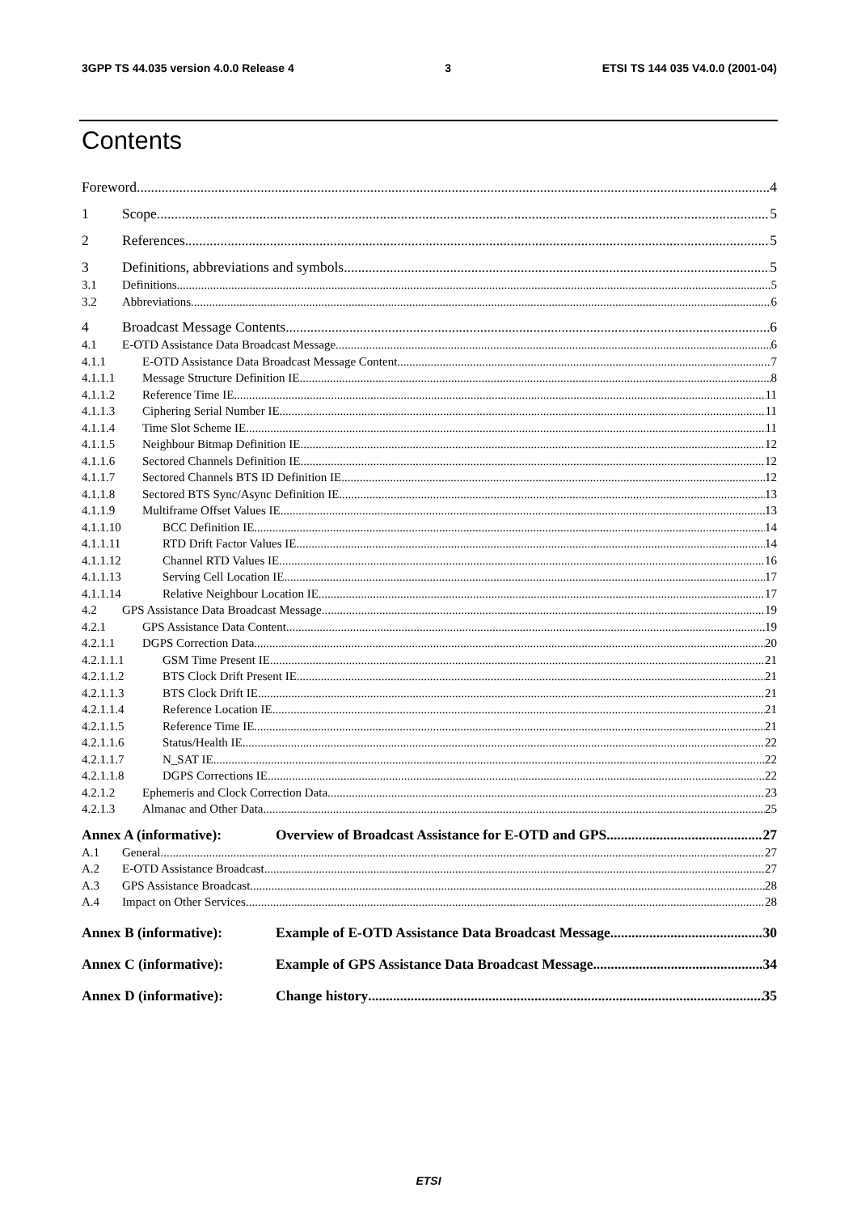3GPP TS 44.035 version 4.0.0 Release 4 3 ETSI TS 144 035 V4.0.0 (2001-04)
Contents
Foreword 4
1 Scope 5
2 References 5
3 Definitions, abbreviations and symbols 5
3.1 Definitions 5
3.2 Abbreviations 6
4 Broadcast Message Contents 6
4.1 E-OTD Assistance Data Broadcast Message 6
4.1.1 E-OTD Assistance Data Broadcast Message Content 7
4.1.1.1 Message Structure Definition IE 8
4.1.1.2 Reference Time IE 11
4.1.1.3 Ciphering Serial Number IE 11
4.1.1.4 Time Slot Scheme IE 11
4.1.1.5 Neighbour Bitmap Definition IE 12
4.1.1.6 Sectored Channels Definition IE 12
4.1.1.7 Sectored Channels BTS ID Definition IE 12
4.1.1.8 Sectored BTS Sync/Async Definition IE 13
4.1.1.9 Multiframe Offset Values IE 13
4.1.1.10 BCC Definition IE 14
4.1.1.11 RTD Drift Factor Values IE 14
4.1.1.12 Channel RTD Values IE 16
4.1.1.13 Serving Cell Location IE 17
4.1.1.14 Relative Neighbour Location IE 17
4.2 GPS Assistance Data Broadcast Message 19
4.2.1 GPS Assistance Data Content 19
4.2.1.1 DGPS Correction Data 20
4.2.1.1.1 GSM Time Present IE 21
4.2.1.1.2 BTS Clock Drift Present IE 21
4.2.1.1.3 BTS Clock Drift IE 21
4.2.1.1.4 Reference Location IE 21
4.2.1.1.5 Reference Time IE 21
4.2.1.1.6 Status/Health IE 22
4.2.1.1.7 N_SAT IE 22
4.2.1.1.8 DGPS Corrections IE 22
4.2.1.2 Ephemeris and Clock Correction Data 23
4.2.1.3 Almanac and Other Data 25
Annex A (informative): Overview of Broadcast Assistance for E-OTD and GPS 27
A.1 General 27
A.2 E-OTD Assistance Broadcast 27
A.3 GPS Assistance Broadcast 28
A.4 Impact on Other Services 28
Annex B (informative): Example of E-OTD Assistance Data Broadcast Message 30
Annex C (informative): Example of GPS Assistance Data Broadcast Message 34
Annex D (informative): Change history 35
ETSI